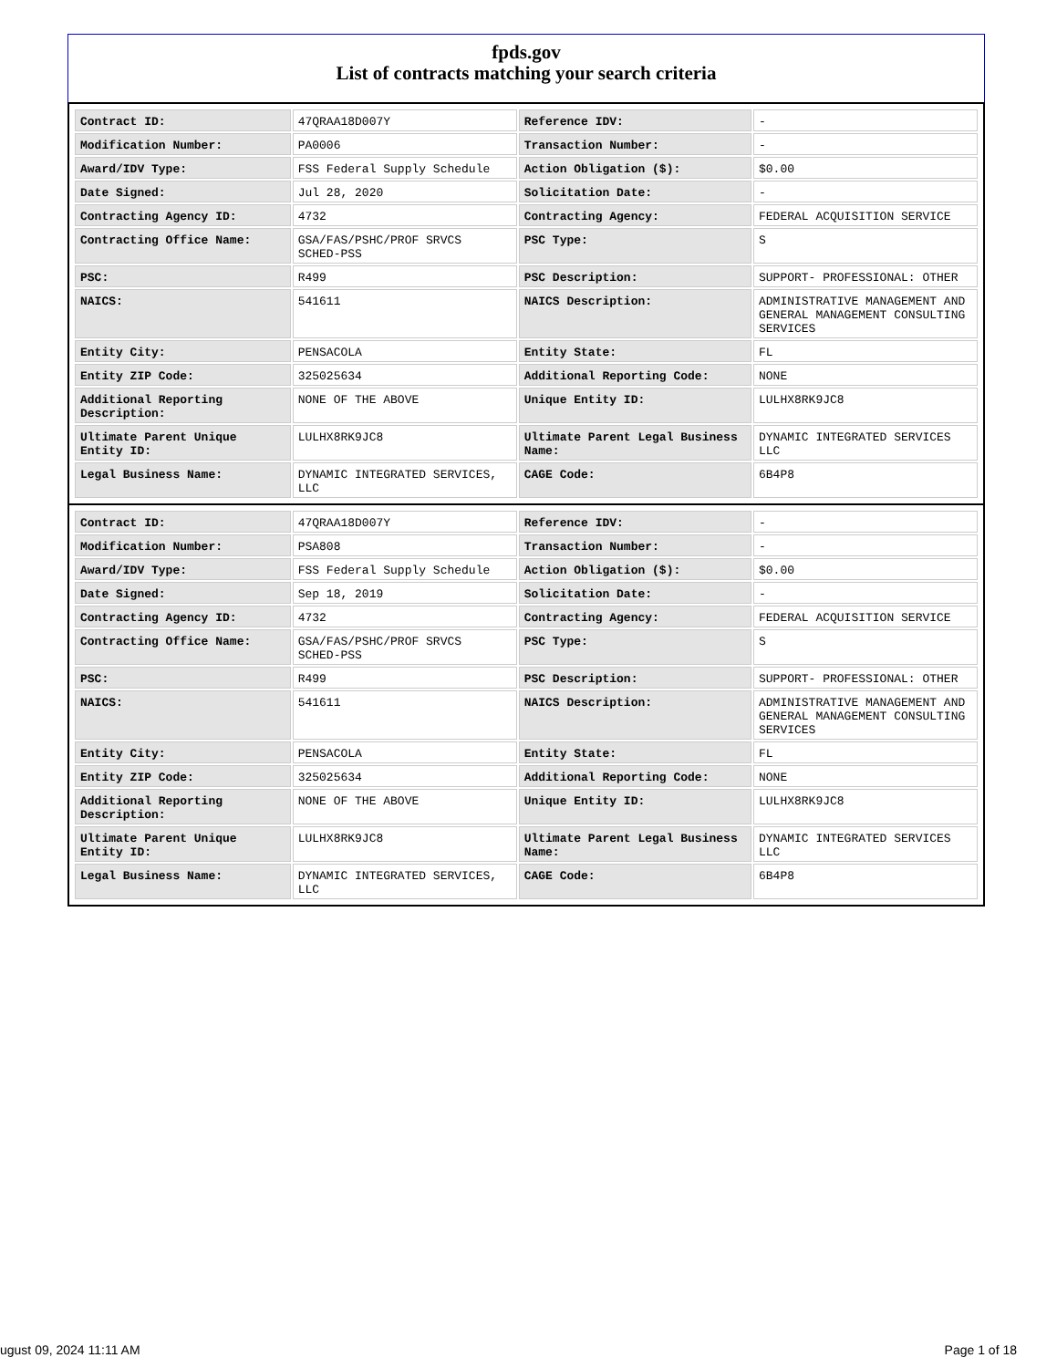fpds.gov
List of contracts matching your search criteria
| Contract ID: | 47QRAA18D007Y | Reference IDV: | - |
| Modification Number: | PA0006 | Transaction Number: | - |
| Award/IDV Type: | FSS Federal Supply Schedule | Action Obligation ($): | $0.00 |
| Date Signed: | Jul 28, 2020 | Solicitation Date: | - |
| Contracting Agency ID: | 4732 | Contracting Agency: | FEDERAL ACQUISITION SERVICE |
| Contracting Office Name: | GSA/FAS/PSHC/PROF SRVCS SCHED-PSS | PSC Type: | S |
| PSC: | R499 | PSC Description: | SUPPORT- PROFESSIONAL: OTHER |
| NAICS: | 541611 | NAICS Description: | ADMINISTRATIVE MANAGEMENT AND GENERAL MANAGEMENT CONSULTING SERVICES |
| Entity City: | PENSACOLA | Entity State: | FL |
| Entity ZIP Code: | 325025634 | Additional Reporting Code: | NONE |
| Additional Reporting Description: | NONE OF THE ABOVE | Unique Entity ID: | LULHX8RK9JC8 |
| Ultimate Parent Unique Entity ID: | LULHX8RK9JC8 | Ultimate Parent Legal Business Name: | DYNAMIC INTEGRATED SERVICES LLC |
| Legal Business Name: | DYNAMIC INTEGRATED SERVICES, LLC | CAGE Code: | 6B4P8 |
| Contract ID: | 47QRAA18D007Y | Reference IDV: | - |
| Modification Number: | PSA808 | Transaction Number: | - |
| Award/IDV Type: | FSS Federal Supply Schedule | Action Obligation ($): | $0.00 |
| Date Signed: | Sep 18, 2019 | Solicitation Date: | - |
| Contracting Agency ID: | 4732 | Contracting Agency: | FEDERAL ACQUISITION SERVICE |
| Contracting Office Name: | GSA/FAS/PSHC/PROF SRVCS SCHED-PSS | PSC Type: | S |
| PSC: | R499 | PSC Description: | SUPPORT- PROFESSIONAL: OTHER |
| NAICS: | 541611 | NAICS Description: | ADMINISTRATIVE MANAGEMENT AND GENERAL MANAGEMENT CONSULTING SERVICES |
| Entity City: | PENSACOLA | Entity State: | FL |
| Entity ZIP Code: | 325025634 | Additional Reporting Code: | NONE |
| Additional Reporting Description: | NONE OF THE ABOVE | Unique Entity ID: | LULHX8RK9JC8 |
| Ultimate Parent Unique Entity ID: | LULHX8RK9JC8 | Ultimate Parent Legal Business Name: | DYNAMIC INTEGRATED SERVICES LLC |
| Legal Business Name: | DYNAMIC INTEGRATED SERVICES, LLC | CAGE Code: | 6B4P8 |
ugust 09, 2024 11:11 AM Page 1 of 18